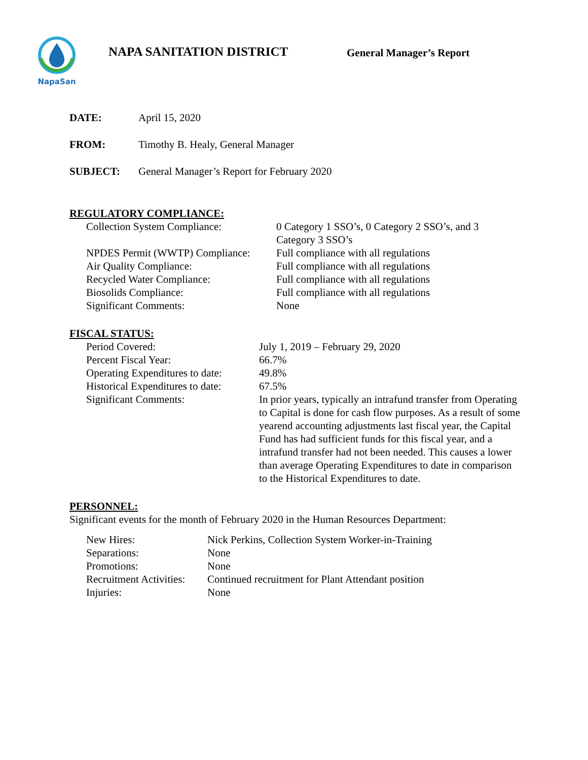NapaSan
NAPA SANITATION DISTRICT
General Manager’s Report
| DATE: | April 15, 2020 |
| FROM: | Timothy B. Healy, General Manager |
| SUBJECT: | General Manager’s Report for February 2020 |
REGULATORY COMPLIANCE:
| Collection System Compliance: | 0 Category 1 SSO’s, 0 Category 2 SSO’s, and 3 Category 3 SSO’s |
| NPDES Permit (WWTP) Compliance: | Full compliance with all regulations |
| Air Quality Compliance: | Full compliance with all regulations |
| Recycled Water Compliance: | Full compliance with all regulations |
| Biosolids Compliance: | Full compliance with all regulations |
| Significant Comments: | None |
FISCAL STATUS:
| Period Covered: | July 1, 2019 – February 29, 2020 |
| Percent Fiscal Year: | 66.7% |
| Operating Expenditures to date: | 49.8% |
| Historical Expenditures to date: | 67.5% |
| Significant Comments: | In prior years, typically an intrafund transfer from Operating to Capital is done for cash flow purposes. As a result of some yearend accounting adjustments last fiscal year, the Capital Fund has had sufficient funds for this fiscal year, and a intrafund transfer had not been needed. This causes a lower than average Operating Expenditures to date in comparison to the Historical Expenditures to date. |
PERSONNEL:
Significant events for the month of February 2020 in the Human Resources Department:
| New Hires: | Nick Perkins, Collection System Worker-in-Training |
| Separations: | None |
| Promotions: | None |
| Recruitment Activities: | Continued recruitment for Plant Attendant position |
| Injuries: | None |